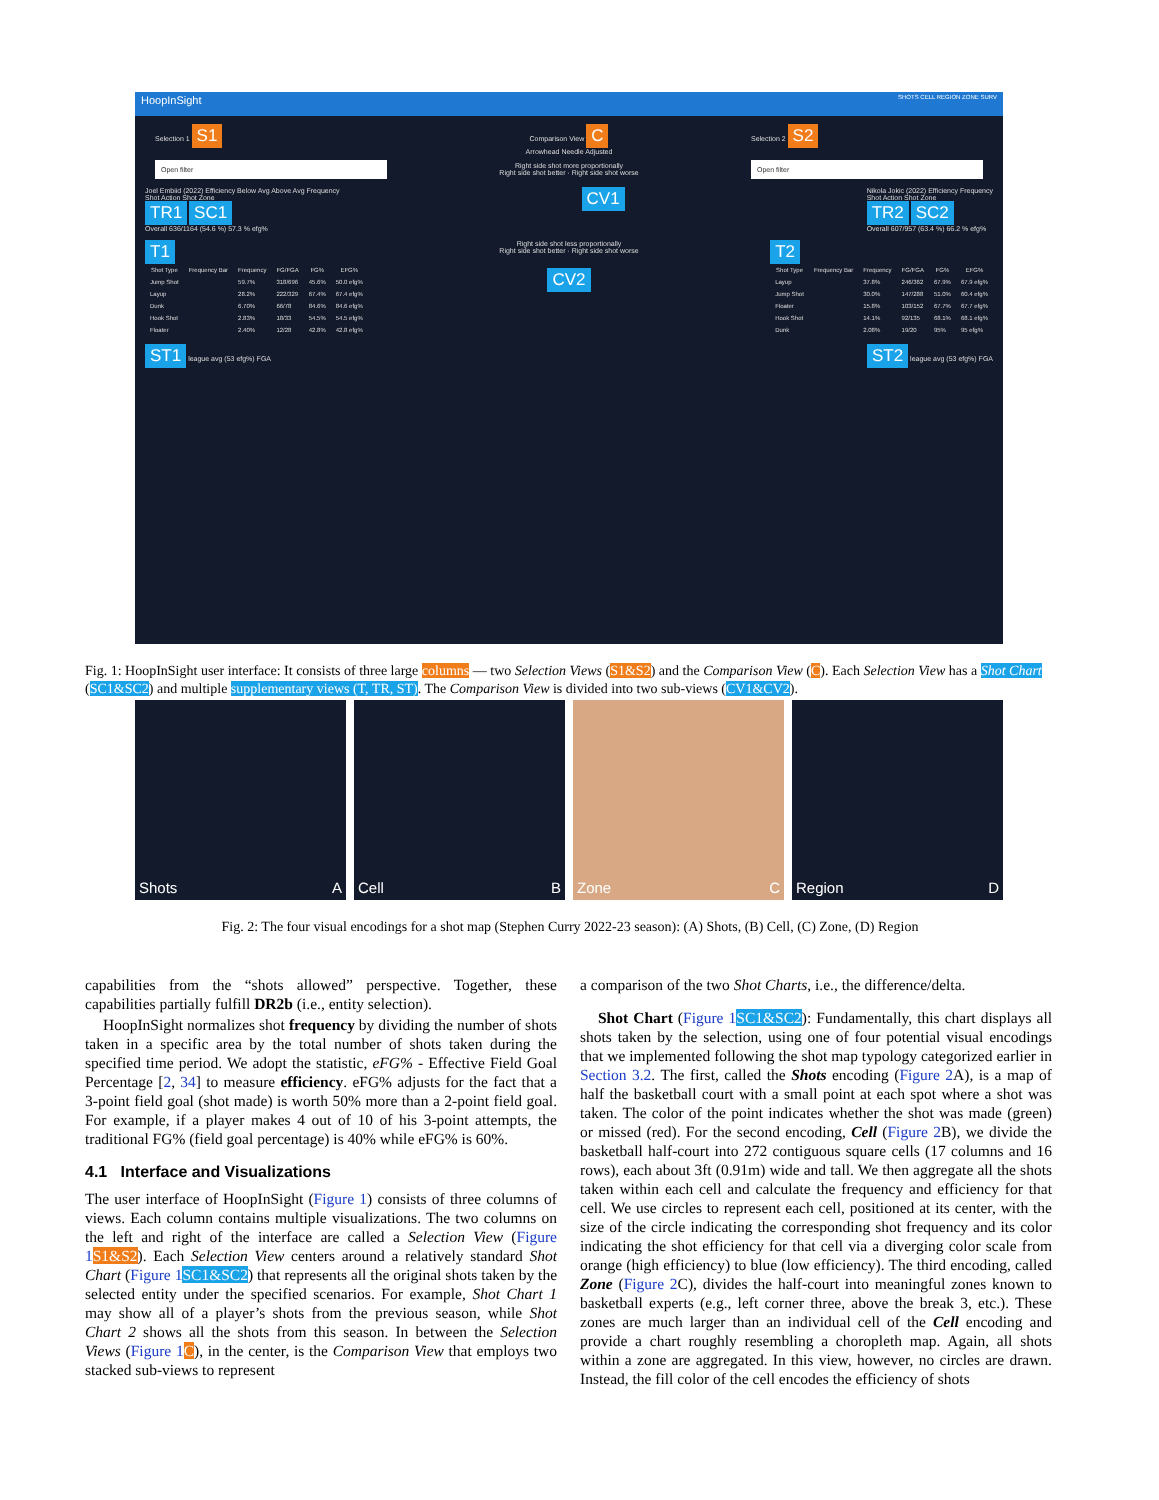HoopInSight SHOTS CELL REGION ZONE SURV
Selection 1 S1
Open filter
Comparison View C
Arrowhead Needle Adjusted
Right side shot more proportionally
Right side shot better · Right side shot worse
Selection 2 S2
Open filter
Joel Embiid (2022) Efficiency Below Avg Above Avg Frequency
Shot Action Shot Zone
TR1 SC1
Overall 636/1164 (54.6 %) 57.3 % efg%
CV1
Nikola Jokic (2022) Efficiency Frequency
Shot Action Shot Zone
TR2 SC2
Overall 607/957 (63.4 %) 66.2 % efg%
T1
| Shot Type | Frequency Bar | Frequency | FG/FGA | FG% | EFG% |
| --- | --- | --- | --- | --- | --- |
| Jump Shot | | 59.7% | 318/696 | 45.6% | 50.0 efg% |
| Layup | | 28.2% | 222/329 | 67.4% | 67.4 efg% |
| Dunk | | 6.70% | 66/78 | 84.6% | 84.6 efg% |
| Hook Shot | | 2.83% | 18/33 | 54.5% | 54.5 efg% |
| Floater | | 2.40% | 12/28 | 42.8% | 42.8 efg% |
Right side shot less proportionally
Right side shot better · Right side shot worse
CV2
T2
| Shot Type | Frequency Bar | Frequency | FG/FGA | FG% | EFG% |
| --- | --- | --- | --- | --- | --- |
| Layup | | 37.8% | 246/362 | 67.9% | 67.9 efg% |
| Jump Shot | | 30.0% | 147/288 | 51.0% | 60.4 efg% |
| Floater | | 15.8% | 103/152 | 67.7% | 67.7 efg% |
| Hook Shot | | 14.1% | 92/135 | 68.1% | 68.1 efg% |
| Dunk | | 2.08% | 19/20 | 95% | 95 efg% |
ST1 league avg (53 efg%) FGA
ST2 league avg (53 efg%) FGA
Fig. 1: HoopInSight user interface: It consists of three large columns — two Selection Views (S1&S2) and the Comparison View (C). Each Selection View has a Shot Chart (SC1&SC2) and multiple supplementary views (T, TR, ST). The Comparison View is divided into two sub-views (CV1&CV2).
Shots A Cell B Zone C Region D
Fig. 2: The four visual encodings for a shot map (Stephen Curry 2022-23 season): (A) Shots, (B) Cell, (C) Zone, (D) Region
capabilities from the “shots allowed” perspective. Together, these capabilities partially fulfill DR2b (i.e., entity selection).
HoopInSight normalizes shot frequency by dividing the number of shots taken in a specific area by the total number of shots taken during the specified time period. We adopt the statistic, eFG% - Effective Field Goal Percentage [2, 34] to measure efficiency. eFG% adjusts for the fact that a 3-point field goal (shot made) is worth 50% more than a 2-point field goal. For example, if a player makes 4 out of 10 of his 3-point attempts, the traditional FG% (field goal percentage) is 40% while eFG% is 60%.
4.1 Interface and Visualizations
The user interface of HoopInSight (Figure 1) consists of three columns of views. Each column contains multiple visualizations. The two columns on the left and right of the interface are called a Selection View (Figure 1 S1&S2). Each Selection View centers around a relatively standard Shot Chart (Figure 1 SC1&SC2) that represents all the original shots taken by the selected entity under the specified scenarios. For example, Shot Chart 1 may show all of a player’s shots from the previous season, while Shot Chart 2 shows all the shots from this season. In between the Selection Views (Figure 1 C), in the center, is the Comparison View that employs two stacked sub-views to represent
a comparison of the two Shot Charts, i.e., the difference/delta.
Shot Chart (Figure 1 SC1&SC2): Fundamentally, this chart displays all shots taken by the selection, using one of four potential visual encodings that we implemented following the shot map typology categorized earlier in Section 3.2. The first, called the Shots encoding (Figure 2 A), is a map of half the basketball court with a small point at each spot where a shot was taken. The color of the point indicates whether the shot was made (green) or missed (red). For the second encoding, Cell (Figure 2 B), we divide the basketball half-court into 272 contiguous square cells (17 columns and 16 rows), each about 3ft (0.91m) wide and tall. We then aggregate all the shots taken within each cell and calculate the frequency and efficiency for that cell. We use circles to represent each cell, positioned at its center, with the size of the circle indicating the corresponding shot frequency and its color indicating the shot efficiency for that cell via a diverging color scale from orange (high efficiency) to blue (low efficiency). The third encoding, called Zone (Figure 2 C), divides the half-court into meaningful zones known to basketball experts (e.g., left corner three, above the break 3, etc.). These zones are much larger than an individual cell of the Cell encoding and provide a chart roughly resembling a choropleth map. Again, all shots within a zone are aggregated. In this view, however, no circles are drawn. Instead, the fill color of the cell encodes the efficiency of shots